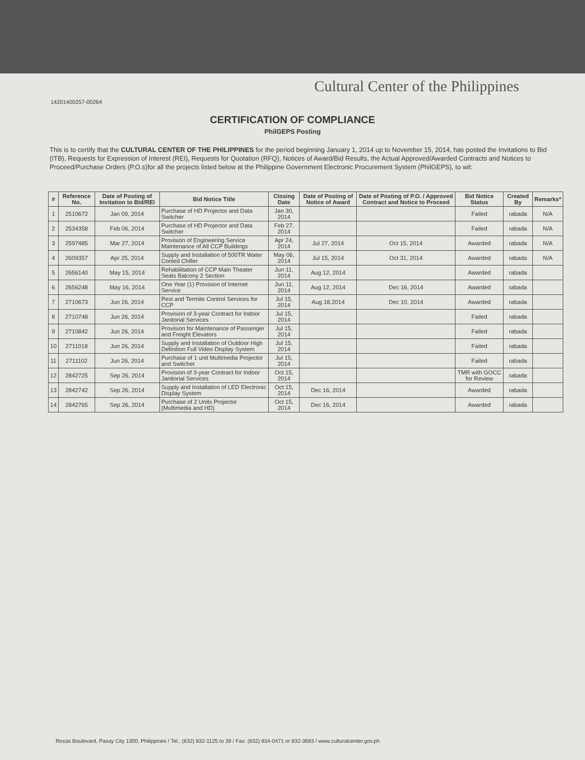Cultural Center of the Philippines
14201400257‑00264
CERTIFICATION OF COMPLIANCE
PhilGEPS Posting
This is to certify that the CULTURAL CENTER OF THE PHILIPPINES for the period beginning January 1, 2014 up to November 15, 2014, has posted the Invitations to Bid (ITB), Requests for Expression of Interest (REI), Requests for Quotation (RFQ), Notices of Award/Bid Results, the Actual Approved/Awarded Contracts and Notices to Proceed/Purchase Orders (P.O.s)for all the projects listed below at the Philippine Government Electronic Procurement System (PhilGEPS), to wit:
| # | Reference No. | Date of Posting of Invitation to Bid/REI | Bid Notice Title | Closing Date | Date of Posting of Notice of Award | Date of Posting of P.O. / Approved Contract and Notice to Proceed | Bid Notice Status | Created By | Remarks* |
| --- | --- | --- | --- | --- | --- | --- | --- | --- | --- |
| 1 | 2510672 | Jan 09, 2014 | Purchase of HD Projector and Data Switcher | Jan 30, 2014 | | | Failed | rabada | N/A |
| 2 | 2534358 | Feb 06, 2014 | Purchase of HD Projector and Data Switcher | Feb 27, 2014 | | | Failed | rabada | N/A |
| 3 | 2597485 | Mar 27, 2014 | Provision of Engineering Service Maintenance of All CCP Buildings | Apr 24, 2014 | Jul 27, 2014 | Oct 15, 2014 | Awarded | rabada | N/A |
| 4 | 2609357 | Apr 25, 2014 | Supply and Installation of 500TR Water Cooled Chiller | May 06, 2014 | Jul 15, 2014 | Oct 31, 2014 | Awarded | rabada | N/A |
| 5 | 2656140 | May 15, 2014 | Rehabilitation of CCP Main Theater Seats Balcony 2 Section | Jun 11, 2014 | Aug 12, 2014 | | Awarded | rabada | |
| 6 | 2656248 | May 16, 2014 | One Year (1) Provision of Internet Service | Jun 11, 2014 | Aug 12, 2014 | Dec 16, 2014 | Awarded | rabada | |
| 7 | 2710673 | Jun 26, 2014 | Pest and Termite Control Services for CCP | Jul 15, 2014 | Aug 18,2014 | Dec 10, 2014 | Awarded | rabada | |
| 8 | 2710748 | Jun 26, 2014 | Provision of 3-year Contract for Indoor Janitorial Services | Jul 15, 2014 | | | Failed | rabada | |
| 9 | 2710842 | Jun 26, 2014 | Provision for Maintenance of Passenger and Freight Elevators | Jul 15, 2014 | | | Failed | rabada | |
| 10 | 2711018 | Jun 26, 2014 | Supply and Installation of Outdoor High Definition Full Video Display System | Jul 15, 2014 | | | Failed | rabada | |
| 11 | 2711102 | Jun 26, 2014 | Purchase of 1 unit Multimedia Projector and Switcher | Jul 15, 2014 | | | Failed | rabada | |
| 12 | 2842725 | Sep 26, 2014 | Provision of 3-year Contract for Indoor Janitorial Services | Oct 15, 2014 | | | TMR with GOCC for Review | rabada | |
| 13 | 2842742 | Sep 26, 2014 | Supply and Installation of LED Electronic Display System | Oct 15, 2014 | Dec 16, 2014 | | Awarded | rabada | |
| 14 | 2842765 | Sep 26, 2014 | Purchase of 2 Units Projector (Multimedia and HD) | Oct 15, 2014 | Dec 16, 2014 | | Awarded | rabada | |
Roxas Boulevard, Pasay City 1300, Philippines / Tel.: (632) 832-1125 to 39 / Fax: (632) 834-0471 or 832-3683 / www.culturalcenter.gov.ph